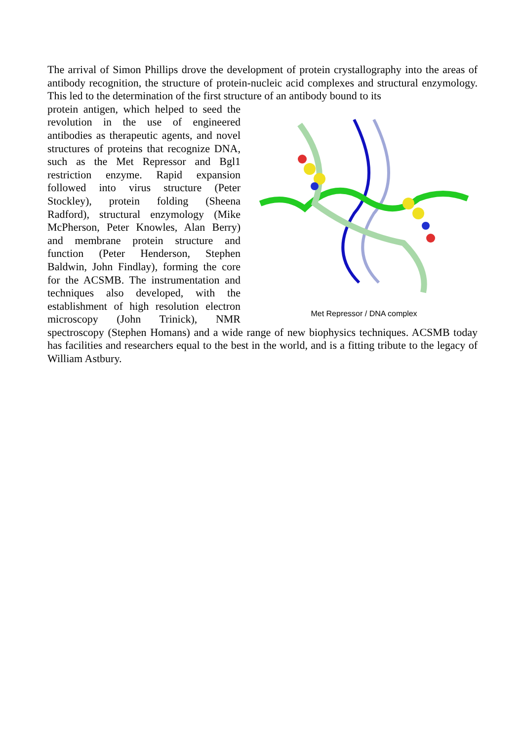The arrival of Simon Phillips drove the development of protein crystallography into the areas of antibody recognition, the structure of protein-nucleic acid complexes and structural enzymology. This led to the determination of the first structure of an antibody bound to its
Met Repressor / DNA complex
protein antigen, which helped to seed the revolution in the use of engineered antibodies as therapeutic agents, and novel structures of proteins that recognize DNA, such as the Met Repressor and Bgl1 restriction enzyme. Rapid expansion followed into virus structure (Peter Stockley), protein folding (Sheena Radford), structural enzymology (Mike McPherson, Peter Knowles, Alan Berry) and membrane protein structure and function (Peter Henderson, Stephen Baldwin, John Findlay), forming the core for the ACSMB. The instrumentation and techniques also developed, with the establishment of high resolution electron microscopy (John Trinick), NMR spectroscopy (Stephen Homans) and a wide range of new biophysics techniques. ACSMB today has facilities and researchers equal to the best in the world, and is a fitting tribute to the legacy of William Astbury.